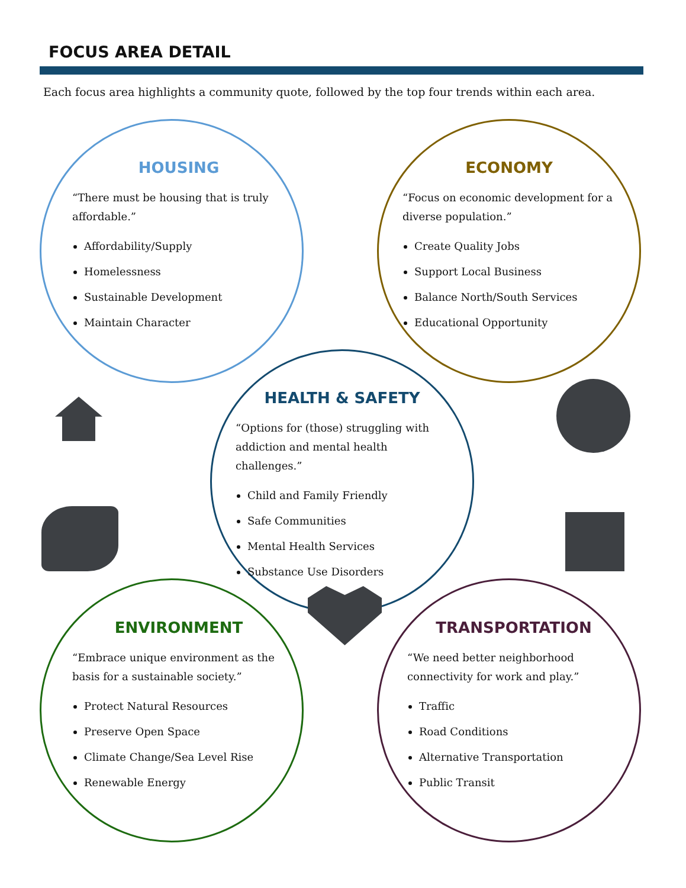FOCUS AREA DETAIL
Each focus area highlights a community quote, followed by the top four trends within each area.
HOUSING
“There must be housing that is truly affordable.”
Affordability/Supply
Homelessness
Sustainable Development
Maintain Character
ECONOMY
“Focus on economic development for a diverse population.”
Create Quality Jobs
Support Local Business
Balance North/South Services
Educational Opportunity
HEALTH & SAFETY
“Options for (those) struggling with addiction and mental health challenges.”
Child and Family Friendly
Safe Communities
Mental Health Services
Substance Use Disorders
ENVIRONMENT
“Embrace unique environment as the basis for a sustainable society.”
Protect Natural Resources
Preserve Open Space
Climate Change/Sea Level Rise
Renewable Energy
TRANSPORTATION
“We need better neighborhood connectivity for work and play.”
Traffic
Road Conditions
Alternative Transportation
Public Transit